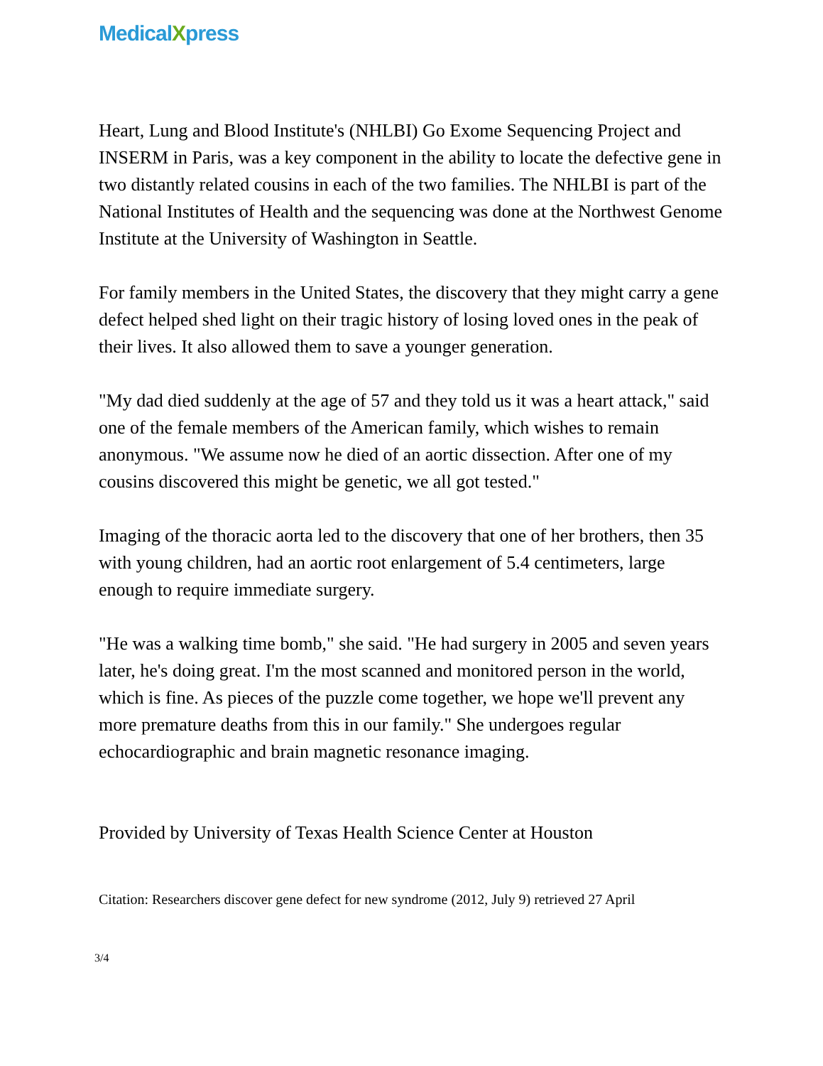MedicalXpress
Heart, Lung and Blood Institute's (NHLBI) Go Exome Sequencing Project and INSERM in Paris, was a key component in the ability to locate the defective gene in two distantly related cousins in each of the two families. The NHLBI is part of the National Institutes of Health and the sequencing was done at the Northwest Genome Institute at the University of Washington in Seattle.
For family members in the United States, the discovery that they might carry a gene defect helped shed light on their tragic history of losing loved ones in the peak of their lives. It also allowed them to save a younger generation.
"My dad died suddenly at the age of 57 and they told us it was a heart attack," said one of the female members of the American family, which wishes to remain anonymous. "We assume now he died of an aortic dissection. After one of my cousins discovered this might be genetic, we all got tested."
Imaging of the thoracic aorta led to the discovery that one of her brothers, then 35 with young children, had an aortic root enlargement of 5.4 centimeters, large enough to require immediate surgery.
"He was a walking time bomb," she said. "He had surgery in 2005 and seven years later, he's doing great. I'm the most scanned and monitored person in the world, which is fine. As pieces of the puzzle come together, we hope we'll prevent any more premature deaths from this in our family." She undergoes regular echocardiographic and brain magnetic resonance imaging.
Provided by University of Texas Health Science Center at Houston
Citation: Researchers discover gene defect for new syndrome (2012, July 9) retrieved 27 April
3/4